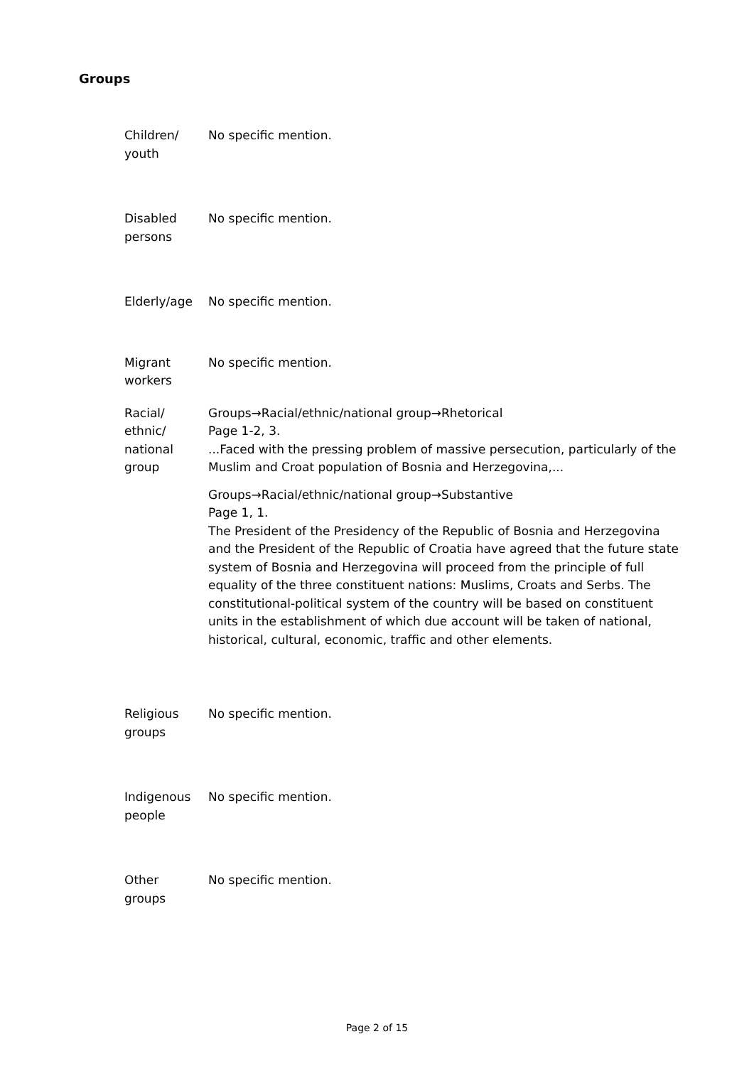Groups
| Children/ youth | No specific mention. |
| Disabled persons | No specific mention. |
| Elderly/age | No specific mention. |
| Migrant workers | No specific mention. |
| Racial/ ethnic/ national group | Groups→Racial/ethnic/national group→Rhetorical Page 1-2, 3. ...Faced with the pressing problem of massive persecution, particularly of the Muslim and Croat population of Bosnia and Herzegovina,... Groups→Racial/ethnic/national group→Substantive Page 1, 1. The President of the Presidency of the Republic of Bosnia and Herzegovina and the President of the Republic of Croatia have agreed that the future state system of Bosnia and Herzegovina will proceed from the principle of full equality of the three constituent nations: Muslims, Croats and Serbs. The constitutional-political system of the country will be based on constituent units in the establishment of which due account will be taken of national, historical, cultural, economic, traffic and other elements. |
| Religious groups | No specific mention. |
| Indigenous people | No specific mention. |
| Other groups | No specific mention. |
Page 2 of 15